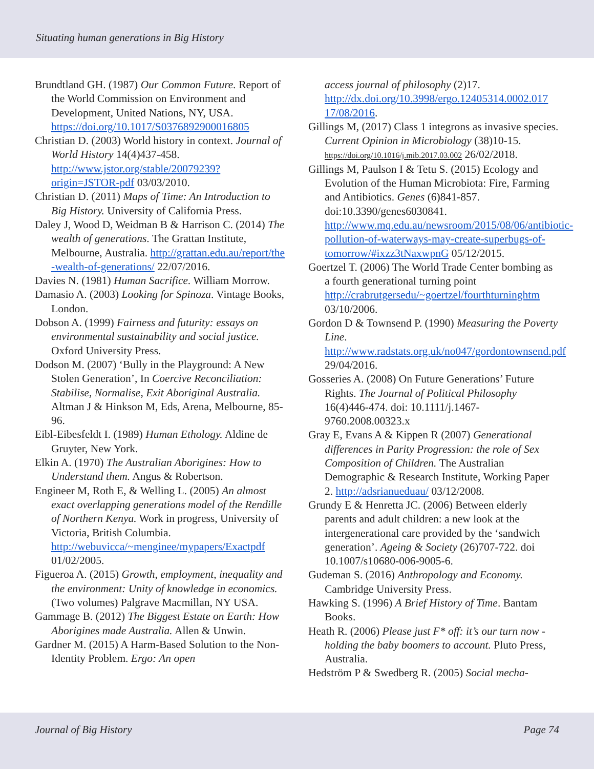Situating human generations in Big History
Brundtland GH. (1987) Our Common Future. Report of the World Commission on Environment and Development, United Nations, NY, USA. https://doi.org/10.1017/S0376892900016805
Christian D. (2003) World history in context. Journal of World History 14(4)437-458. http://www.jstor.org/stable/20079239?origin=JSTOR-pdf 03/03/2010.
Christian D. (2011) Maps of Time: An Introduction to Big History. University of California Press.
Daley J, Wood D, Weidman B & Harrison C. (2014) The wealth of generations. The Grattan Institute, Melbourne, Australia. http://grattan.edu.au/report/the -wealth-of-generations/ 22/07/2016.
Davies N. (1981) Human Sacrifice. William Morrow.
Damasio A. (2003) Looking for Spinoza. Vintage Books, London.
Dobson A. (1999) Fairness and futurity: essays on environmental sustainability and social justice. Oxford University Press.
Dodson M. (2007) ‘Bully in the Playground: A New Stolen Generation’, In Coercive Reconciliation: Stabilise, Normalise, Exit Aboriginal Australia. Altman J & Hinkson M, Eds, Arena, Melbourne, 85-96.
Eibl-Eibesfeldt I. (1989) Human Ethology. Aldine de Gruyter, New York.
Elkin A. (1970) The Australian Aborigines: How to Understand them. Angus & Robertson.
Engineer M, Roth E, & Welling L. (2005) An almost exact overlapping generations model of the Rendille of Northern Kenya. Work in progress, University of Victoria, British Columbia. http://webuvicca/~menginee/mypapers/Exactpdf 01/02/2005.
Figueroa A. (2015) Growth, employment, inequality and the environment: Unity of knowledge in economics. (Two volumes) Palgrave Macmillan, NY USA.
Gammage B. (2012) The Biggest Estate on Earth: How Aborigines made Australia. Allen & Unwin.
Gardner M. (2015) A Harm-Based Solution to the Non-Identity Problem. Ergo: An open
access journal of philosophy (2)17. http://dx.doi.org/10.3998/ergo.12405314.0002.017 17/08/2016.
Gillings M, (2017) Class 1 integrons as invasive species. Current Opinion in Microbiology (38)10-15. https://doi.org/10.1016/j.mib.2017.03.002 26/02/2018.
Gillings M, Paulson I & Tetu S. (2015) Ecology and Evolution of the Human Microbiota: Fire, Farming and Antibiotics. Genes (6)841-857. doi:10.3390/genes6030841. http://www.mq.edu.au/newsroom/2015/08/06/antibiotic-pollution-of-waterways-may-create-superbugs-of-tomorrow/#ixzz3tNaxwpnG 05/12/2015.
Goertzel T. (2006) The World Trade Center bombing as a fourth generational turning point http://crabrutgersedu/~goertzel/fourthturninghtm 03/10/2006.
Gordon D & Townsend P. (1990) Measuring the Poverty Line. http://www.radstats.org.uk/no047/gordontownsend.pdf 29/04/2016.
Gosseries A. (2008) On Future Generations’ Future Rights. The Journal of Political Philosophy 16(4)446-474. doi: 10.1111/j.1467-9760.2008.00323.x
Gray E, Evans A & Kippen R (2007) Generational differences in Parity Progression: the role of Sex Composition of Children. The Australian Demographic & Research Institute, Working Paper 2. http://adsrianueduau/ 03/12/2008.
Grundy E & Henretta JC. (2006) Between elderly parents and adult children: a new look at the intergenerational care provided by the ‘sandwich generation’. Ageing & Society (26)707-722. doi 10.1007/s10680-006-9005-6.
Gudeman S. (2016) Anthropology and Economy. Cambridge University Press.
Hawking S. (1996) A Brief History of Time. Bantam Books.
Heath R. (2006) Please just F* off: it’s our turn now - holding the baby boomers to account. Pluto Press, Australia.
Hedström P & Swedberg R. (2005) Social mecha-
Journal of Big History Page 74